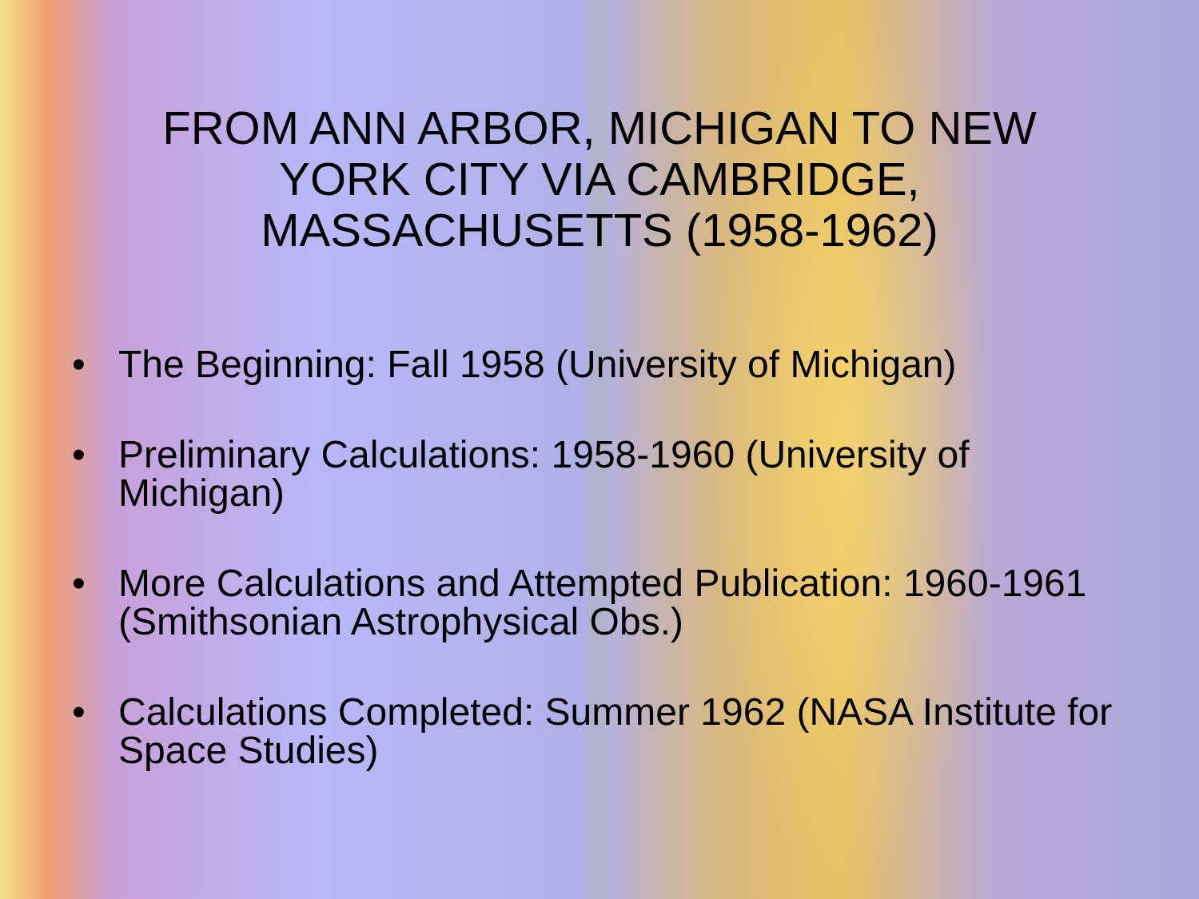FROM ANN ARBOR, MICHIGAN TO NEW
YORK CITY VIA CAMBRIDGE,
MASSACHUSETTS (1958-1962)
• The Beginning: Fall 1958 (University of Michigan)
• Preliminary Calculations: 1958-1960 (University of Michigan)
• More Calculations and Attempted Publication: 1960-1961 (Smithsonian Astrophysical Obs.)
• Calculations Completed: Summer 1962 (NASA Institute for Space Studies)